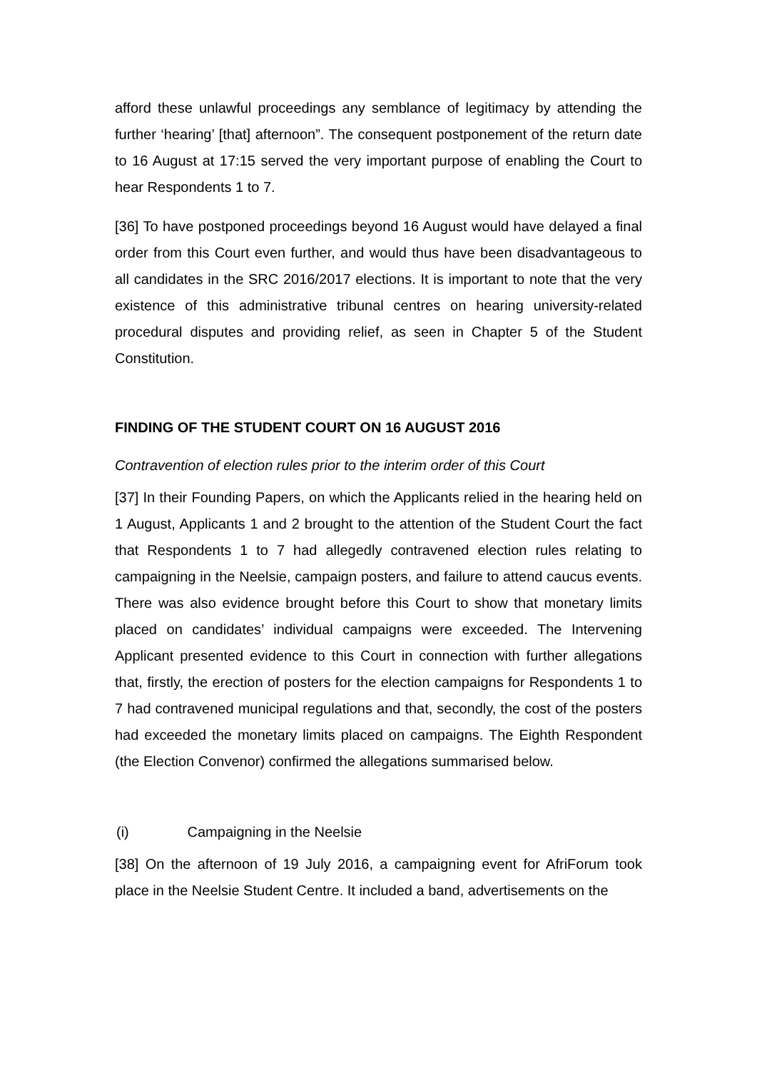afford these unlawful proceedings any semblance of legitimacy by attending the further ‘hearing’ [that] afternoon”. The consequent postponement of the return date to 16 August at 17:15 served the very important purpose of enabling the Court to hear Respondents 1 to 7.
[36] To have postponed proceedings beyond 16 August would have delayed a final order from this Court even further, and would thus have been disadvantageous to all candidates in the SRC 2016/2017 elections. It is important to note that the very existence of this administrative tribunal centres on hearing university-related procedural disputes and providing relief, as seen in Chapter 5 of the Student Constitution.
FINDING OF THE STUDENT COURT ON 16 AUGUST 2016
Contravention of election rules prior to the interim order of this Court
[37] In their Founding Papers, on which the Applicants relied in the hearing held on 1 August, Applicants 1 and 2 brought to the attention of the Student Court the fact that Respondents 1 to 7 had allegedly contravened election rules relating to campaigning in the Neelsie, campaign posters, and failure to attend caucus events. There was also evidence brought before this Court to show that monetary limits placed on candidates’ individual campaigns were exceeded. The Intervening Applicant presented evidence to this Court in connection with further allegations that, firstly, the erection of posters for the election campaigns for Respondents 1 to 7 had contravened municipal regulations and that, secondly, the cost of the posters had exceeded the monetary limits placed on campaigns. The Eighth Respondent (the Election Convenor) confirmed the allegations summarised below.
(i) Campaigning in the Neelsie
[38] On the afternoon of 19 July 2016, a campaigning event for AfriForum took place in the Neelsie Student Centre. It included a band, advertisements on the